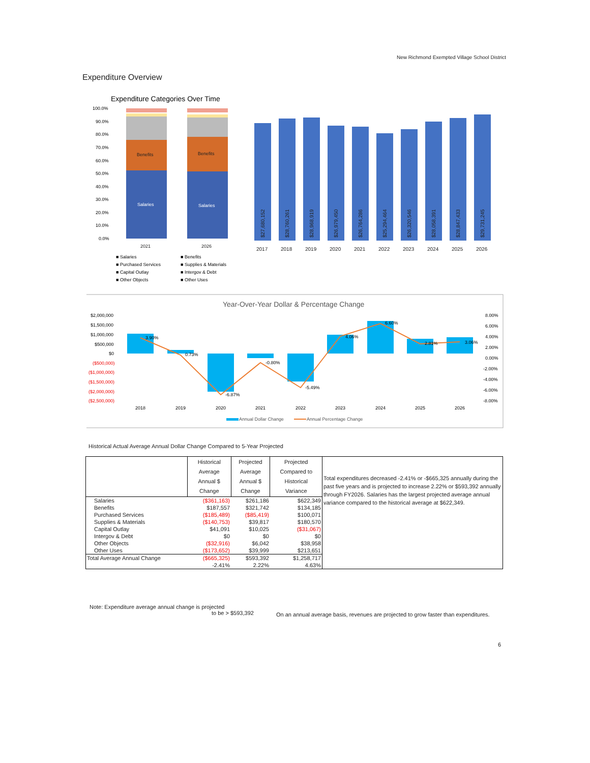New Richmond Exempted Village School District
Expenditure Overview
Expenditure Categories Over Time
100.0%
90.0%
80.0%
70.0%
60.0%
50.0%
40.0%
30.0%
20.0%
10.0%
0.0%
Salaries
Salaries
Benefits
Benefits
2021
2026
■ Salaries
■ Benefits
■ Purchased Services
■ Supplies & Materials
■ Capital Outlay
■ Intergov & Debt
■ Other Objects
■ Other Uses
2017
2018
2019
2020
2021
2022
2023
2024
2025
2026
$27,680,152
$28,760,261
$28,968,919
$26,979,450
$26,764,286
$25,294,464
$26,320,546
$28,058,391
$28,847,433
$29,731,245
Year-Over-Year Dollar & Percentage Change
$2,000,000
$1,500,000
$1,000,000
$500,000
$0
($500,000)
($1,000,000)
($1,500,000)
($2,000,000)
($2,500,000)
8.00%
6.00%
4.00%
2.00%
0.00%
-2.00%
-4.00%
-6.00%
-8.00%
3.90%
0.73%
-6.87%
-0.80%
-5.49%
4.06%
6.60%
2.81%
3.06%
2018
2019
2020
2021
2022
2023
2024
2025
2026
Annual Dollar Change
Annual Percentage Change
Historical Actual Average Annual Dollar Change Compared to 5-Year Projected
| | Historical Average Annual $ Change | Projected Average Annual $ Change | Projected Compared to Historical Variance | Total expenditures decreased -2.41% or -$665,325 annually during the past five years and is projected to increase 2.22% or $593,392 annually through FY2026. Salaries has the largest projected average annual variance compared to the historical average at $622,349. |
| Salaries | ($361,163) | $261,186 | $622,349 | |
| Benefits | $187,557 | $321,742 | $134,185 | |
| Purchased Services | ($185,489) | ($85,419) | $100,071 | |
| Supplies & Materials | ($140,753) | $39,817 | $180,570 | |
| Capital Outlay | $41,091 | $10,025 | ($31,067) | |
| Intergov & Debt | $0 | $0 | $0 | |
| Other Objects | ($32,916) | $6,042 | $38,958 | |
| Other Uses | ($173,652) | $39,999 | $213,651 | |
| Total Average Annual Change | ($665,325) | $593,392 | $1,258,717 | |
| | -2.41% | 2.22% | 4.63% | |
Note: Expenditure average annual change is projected
to be > $593,392
On an annual average basis, revenues are projected to grow faster than expenditures.
6